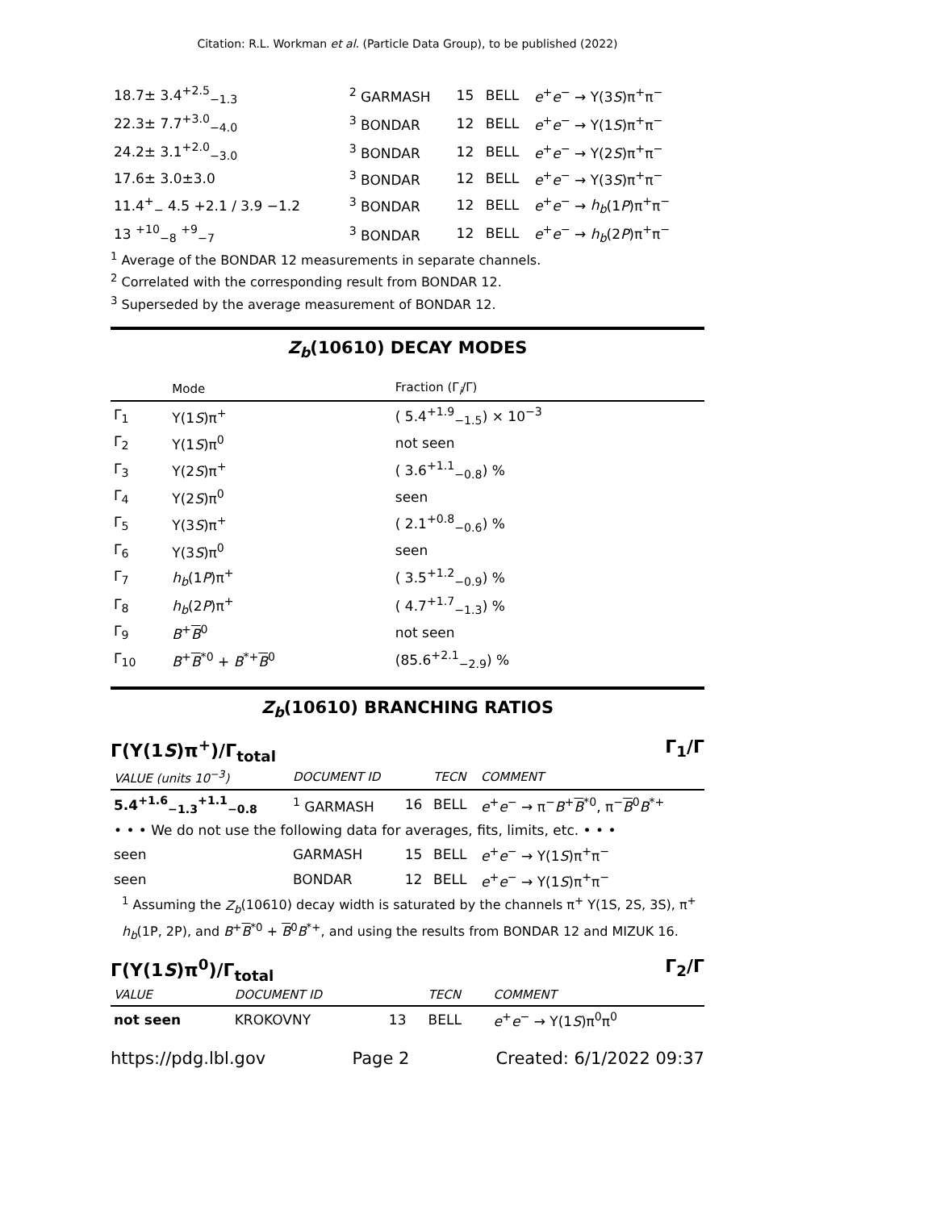Citation: R.L. Workman et al. (Particle Data Group), to be published (2022)
| 18.7± 3.4<sup>+2.5</sup><sub>−1.3</sub> | <sup>2</sup> GARMASH | 15 | BELL | e<sup>+</sup> e<sup>−</sup> → Υ(3 S )π<sup>+</sup>π<sup>−</sup> |
| 22.3± 7.7<sup>+3.0</sup><sub>−4.0</sub> | <sup>3</sup> BONDAR | 12 | BELL | e<sup>+</sup> e<sup>−</sup> → Υ(1 S )π<sup>+</sup>π<sup>−</sup> |
| 24.2± 3.1<sup>+2.0</sup><sub>−3.0</sub> | <sup>3</sup> BONDAR | 12 | BELL | e<sup>+</sup> e<sup>−</sup> → Υ(2 S )π<sup>+</sup>π<sup>−</sup> |
| 17.6± 3.0±3.0 | <sup>3</sup> BONDAR | 12 | BELL | e<sup>+</sup> e<sup>−</sup> → Υ(3 S )π<sup>+</sup>π<sup>−</sup> |
| 11.4<sup>+</sup><sub>−</sub> 4.5 +2.1 / 3.9 −1.2 | <sup>3</sup> BONDAR | 12 | BELL | e<sup>+</sup> e<sup>−</sup> → h<sub>b</sub> (1 P )π<sup>+</sup>π<sup>−</sup> |
| 13 <sup>+10</sup><sub>−8</sub> <sup>+9</sup><sub>−7</sub> | <sup>3</sup> BONDAR | 12 | BELL | e<sup>+</sup> e<sup>−</sup> → h<sub>b</sub> (2 P )π<sup>+</sup>π<sup>−</sup> |
<sup>1</sup> Average of the BONDAR 12 measurements in separate channels.
<sup>2</sup> Correlated with the corresponding result from BONDAR 12.
<sup>3</sup> Superseded by the average measurement of BONDAR 12.
Z<sub>b</sub>(10610) DECAY MODES
| | Mode | Fraction (Γ<sub>i</sub>/Γ) |
| Γ<sub>1</sub> | Υ(1 S )π<sup>+</sup> | ( 5.4<sup>+1.9</sup><sub>−1.5</sub>) × 10<sup>−3</sup> |
| Γ<sub>2</sub> | Υ(1 S )π<sup>0</sup> | not seen |
| Γ<sub>3</sub> | Υ(2 S )π<sup>+</sup> | ( 3.6<sup>+1.1</sup><sub>−0.8</sub>) % |
| Γ<sub>4</sub> | Υ(2 S )π<sup>0</sup> | seen |
| Γ<sub>5</sub> | Υ(3 S )π<sup>+</sup> | ( 2.1<sup>+0.8</sup><sub>−0.6</sub>) % |
| Γ<sub>6</sub> | Υ(3 S )π<sup>0</sup> | seen |
| Γ<sub>7</sub> | h<sub>b</sub> (1 P )π<sup>+</sup> | ( 3.5<sup>+1.2</sup><sub>−0.9</sub>) % |
| Γ<sub>8</sub> | h<sub>b</sub> (2 P )π<sup>+</sup> | ( 4.7<sup>+1.7</sup><sub>−1.3</sub>) % |
| Γ<sub>9</sub> | B<sup>+</sup> B<sup>0</sup> | not seen |
| Γ<sub>10</sub> | B<sup>+</sup> B<sup>*0</sup> + B<sup>*+</sup> B<sup>0</sup> | (85.6<sup>+2.1</sup><sub>−2.9</sub>) % |
Z<sub>b</sub>(10610) BRANCHING RATIOS
Γ(Υ(1S)π<sup>+</sup>)/Γ<sub>total</sub> Γ<sub>1</sub>/Γ
| VALUE (units 10<sup>−3</sup>) | DOCUMENT ID | | TECN | COMMENT |
| 5.4<sup>+1.6</sup><sub>−1.3</sub><sup>+1.1</sup><sub>−0.8</sub> | <sup>1</sup> GARMASH | 16 | BELL | e<sup>+</sup> e<sup>−</sup> → π<sup>−</sup> B<sup>+</sup> B<sup>*0</sup>, π<sup>−</sup> B<sup>0</sup> B<sup>*+</sup> |
| • • • We do not use the following data for averages, fits, limits, etc. • • • | | | | |
| seen | GARMASH | 15 | BELL | e<sup>+</sup> e<sup>−</sup> → Υ(1 S )π<sup>+</sup>π<sup>−</sup> |
| seen | BONDAR | 12 | BELL | e<sup>+</sup> e<sup>−</sup> → Υ(1 S )π<sup>+</sup>π<sup>−</sup> |
<sup>1</sup> Assuming the Z<sub>b</sub>(10610) decay width is saturated by the channels π<sup>+</sup> Υ(1S, 2S, 3S), π<sup>+</sup> h<sub>b</sub>(1P, 2P), and B<sup>+</sup>B<sup>*0</sup> + B<sup>0</sup>B<sup>*+</sup>, and using the results from BONDAR 12 and MIZUK 16.
Γ(Υ(1S)π<sup>0</sup>)/Γ<sub>total</sub> Γ<sub>2</sub>/Γ
| VALUE | DOCUMENT ID | | TECN | COMMENT |
| not seen | KROKOVNY | 13 | BELL | e<sup>+</sup> e<sup>−</sup> → Υ(1 S )π<sup>0</sup>π<sup>0</sup> |
https://pdg.lbl.gov Page 2 Created: 6/1/2022 09:37